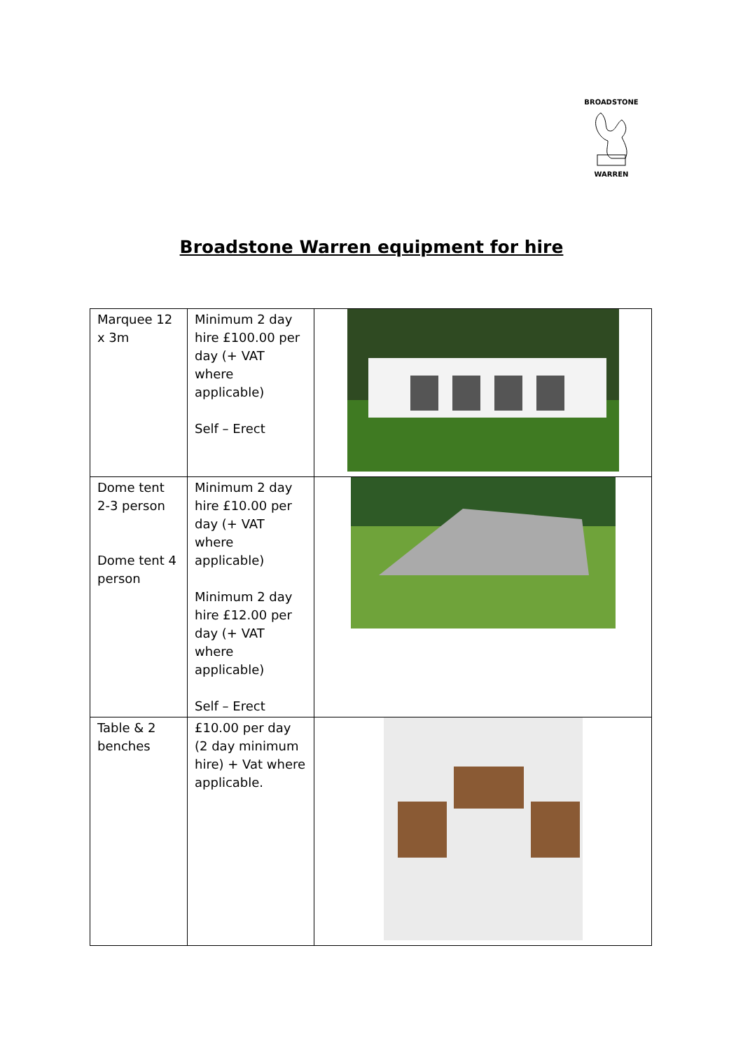BROADSTONE WARREN
Broadstone Warren equipment for hire
| Marquee 12 x 3m | Minimum 2 day hire £100.00 per day (+ VAT where applicable) Self – Erect | |
| Dome tent 2-3 person Dome tent 4 person | Minimum 2 day hire £10.00 per day (+ VAT where applicable) Minimum 2 day hire £12.00 per day (+ VAT where applicable) Self – Erect | |
| Table & 2 benches | £10.00 per day (2 day minimum hire) + Vat where applicable. | |